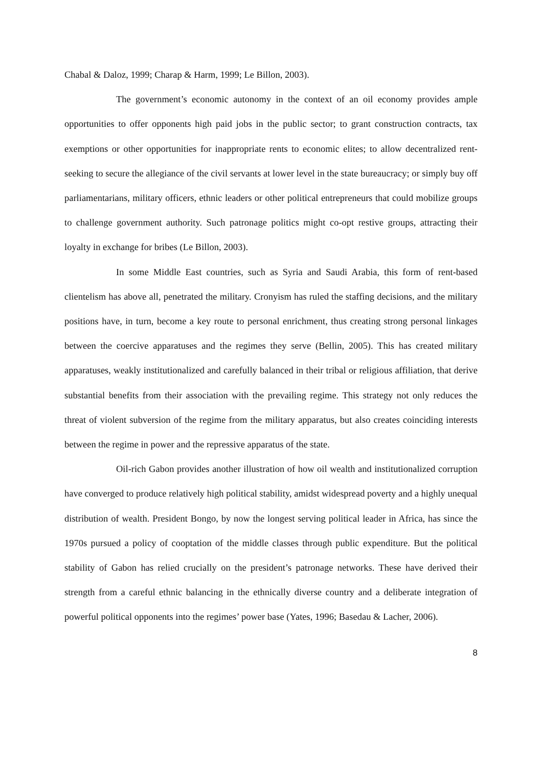Chabal & Daloz, 1999; Charap & Harm, 1999; Le Billon, 2003).
The government’s economic autonomy in the context of an oil economy provides ample opportunities to offer opponents high paid jobs in the public sector; to grant construction contracts, tax exemptions or other opportunities for inappropriate rents to economic elites; to allow decentralized rent-seeking to secure the allegiance of the civil servants at lower level in the state bureaucracy; or simply buy off parliamentarians, military officers, ethnic leaders or other political entrepreneurs that could mobilize groups to challenge government authority. Such patronage politics might co-opt restive groups, attracting their loyalty in exchange for bribes (Le Billon, 2003).
In some Middle East countries, such as Syria and Saudi Arabia, this form of rent-based clientelism has above all, penetrated the military. Cronyism has ruled the staffing decisions, and the military positions have, in turn, become a key route to personal enrichment, thus creating strong personal linkages between the coercive apparatuses and the regimes they serve (Bellin, 2005). This has created military apparatuses, weakly institutionalized and carefully balanced in their tribal or religious affiliation, that derive substantial benefits from their association with the prevailing regime. This strategy not only reduces the threat of violent subversion of the regime from the military apparatus, but also creates coinciding interests between the regime in power and the repressive apparatus of the state.
Oil-rich Gabon provides another illustration of how oil wealth and institutionalized corruption have converged to produce relatively high political stability, amidst widespread poverty and a highly unequal distribution of wealth. President Bongo, by now the longest serving political leader in Africa, has since the 1970s pursued a policy of cooptation of the middle classes through public expenditure. But the political stability of Gabon has relied crucially on the president’s patronage networks. These have derived their strength from a careful ethnic balancing in the ethnically diverse country and a deliberate integration of powerful political opponents into the regimes’ power base (Yates, 1996; Basedau & Lacher, 2006).
8